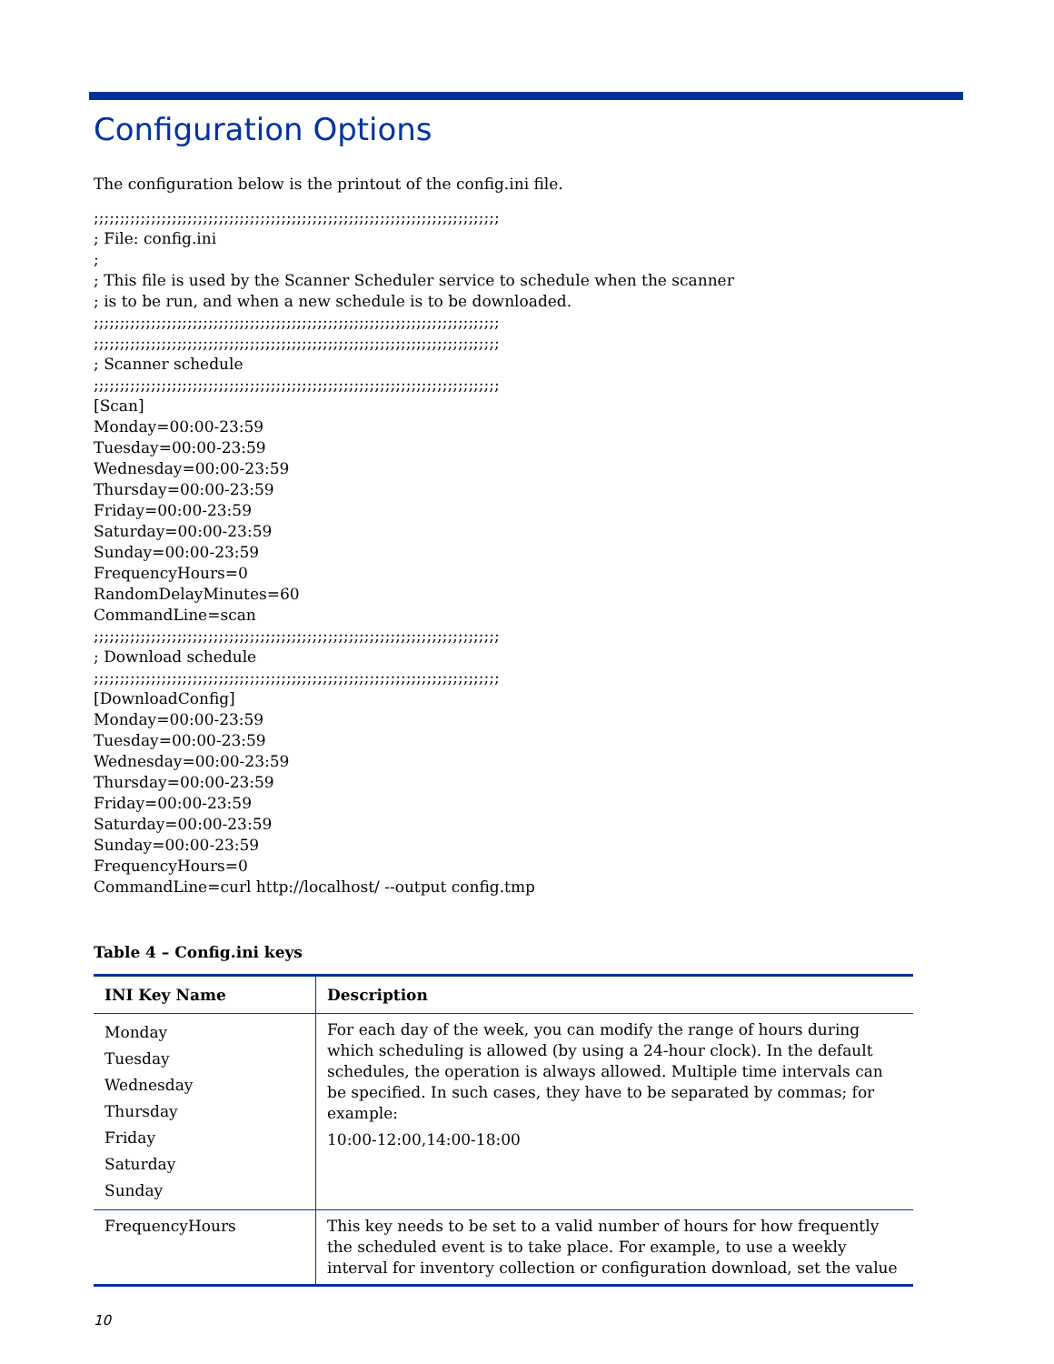Configuration Options
The configuration below is the printout of the config.ini file.
;;;;;;;;;;;;;;;;;;;;;;;;;;;;;;;;;;;;;;;;;;;;;;;;;;;;;;;;;;;;;;;;;;;;;;;;;;;;;; ; File: config.ini ; ; This file is used by the Scanner Scheduler service to schedule when the scanner ; is to be run, and when a new schedule is to be downloaded. ;;;;;;;;;;;;;;;;;;;;;;;;;;;;;;;;;;;;;;;;;;;;;;;;;;;;;;;;;;;;;;;;;;;;;;;;;;;;;; ;;;;;;;;;;;;;;;;;;;;;;;;;;;;;;;;;;;;;;;;;;;;;;;;;;;;;;;;;;;;;;;;;;;;;;;;;;;;;; ; Scanner schedule ;;;;;;;;;;;;;;;;;;;;;;;;;;;;;;;;;;;;;;;;;;;;;;;;;;;;;;;;;;;;;;;;;;;;;;;;;;;;;; [Scan] Monday=00:00-23:59 Tuesday=00:00-23:59 Wednesday=00:00-23:59 Thursday=00:00-23:59 Friday=00:00-23:59 Saturday=00:00-23:59 Sunday=00:00-23:59 FrequencyHours=0 RandomDelayMinutes=60 CommandLine=scan ;;;;;;;;;;;;;;;;;;;;;;;;;;;;;;;;;;;;;;;;;;;;;;;;;;;;;;;;;;;;;;;;;;;;;;;;;;;;;; ; Download schedule ;;;;;;;;;;;;;;;;;;;;;;;;;;;;;;;;;;;;;;;;;;;;;;;;;;;;;;;;;;;;;;;;;;;;;;;;;;;;;; [DownloadConfig] Monday=00:00-23:59 Tuesday=00:00-23:59 Wednesday=00:00-23:59 Thursday=00:00-23:59 Friday=00:00-23:59 Saturday=00:00-23:59 Sunday=00:00-23:59 FrequencyHours=0 CommandLine=curl http://localhost/ --output config.tmp
Table 4 – Config.ini keys
| INI Key Name | Description |
| --- | --- |
| Monday Tuesday Wednesday Thursday Friday Saturday Sunday | For each day of the week, you can modify the range of hours during which scheduling is allowed (by using a 24-hour clock). In the default schedules, the operation is always allowed. Multiple time intervals can be specified. In such cases, they have to be separated by commas; for example: 10:00-12:00,14:00-18:00 |
| FrequencyHours | This key needs to be set to a valid number of hours for how frequently the scheduled event is to take place. For example, to use a weekly interval for inventory collection or configuration download, set the value |
10